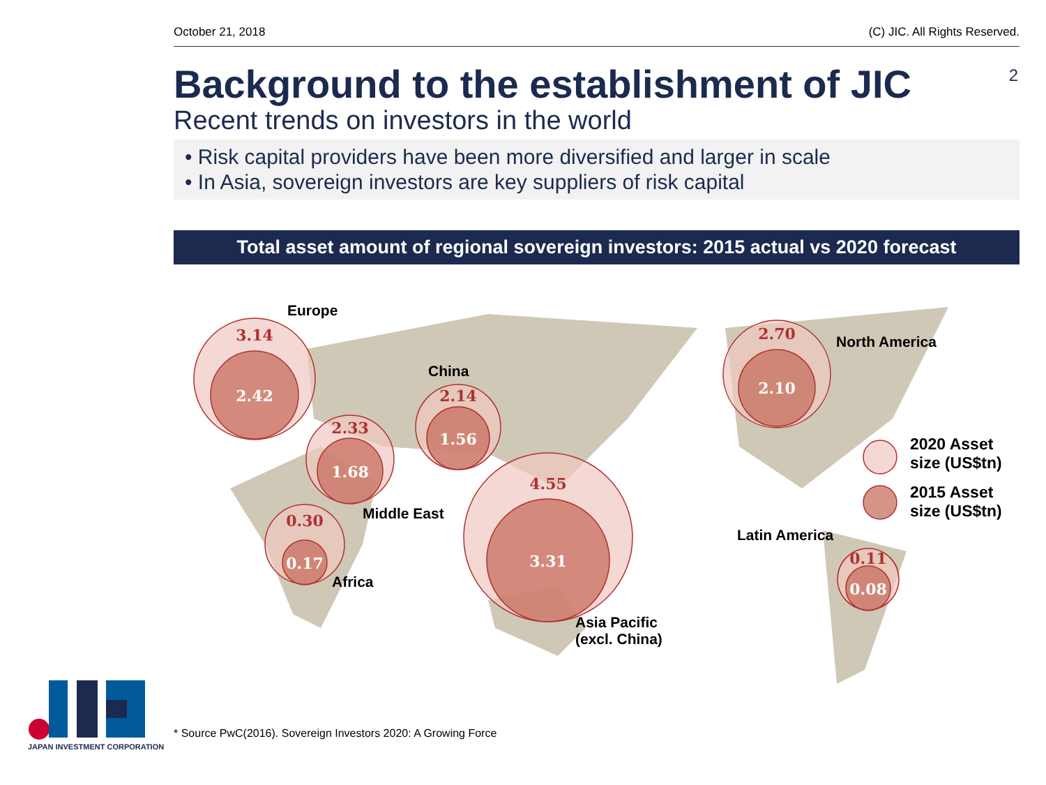October 21, 2018 (C) JIC. All Rights Reserved.
Background to the establishment of JIC
Recent trends on investors in the world
2
• Risk capital providers have been more diversified and larger in scale
• In Asia, sovereign investors are key suppliers of risk capital
Total asset amount of regional sovereign investors: 2015 actual vs 2020 forecast
3.14
2.33
2.14
0.30
4.55
2.70
0.11
2.42
1.68
1.56
0.17
3.31
2.10
0.08
Europe
China
North America
Middle East
Africa
Latin America
Asia Pacific
(excl. China)
2020 Asset
size (US$tn)
2015 Asset
size (US$tn)
* Source PwC(2016). Sovereign Investors 2020: A Growing Force
JAPAN INVESTMENT CORPORATION